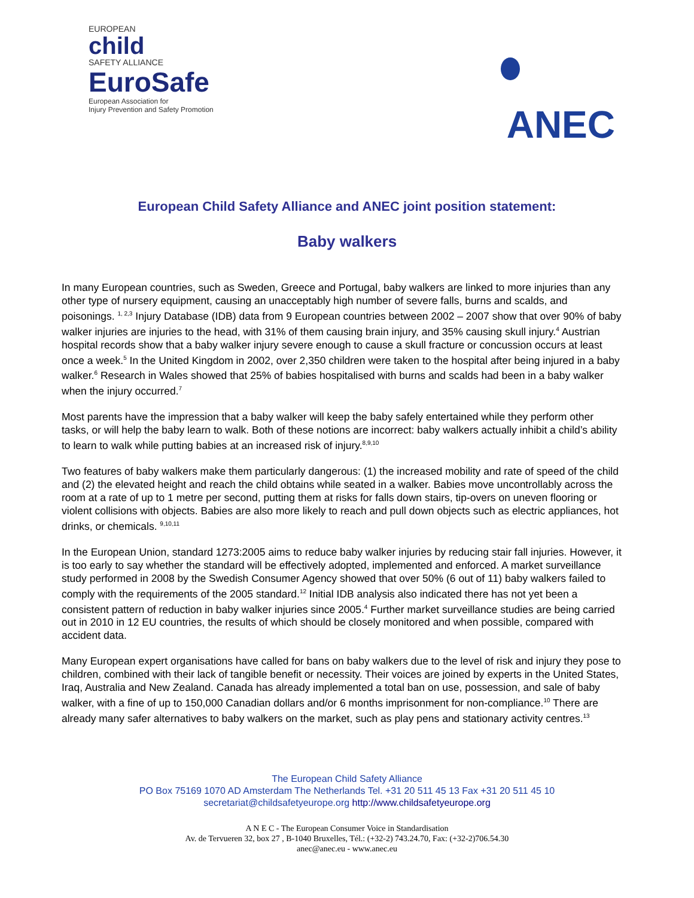EUROPEAN
child
SAFETY ALLIANCE
EuroSafe
European Association for
Injury Prevention and Safety Promotion
ANEC
European Child Safety Alliance and ANEC joint position statement:
Baby walkers
In many European countries, such as Sweden, Greece and Portugal, baby walkers are linked to more injuries than any other type of nursery equipment, causing an unacceptably high number of severe falls, burns and scalds, and poisonings. <sup>1, 2,3</sup> Injury Database (IDB) data from 9 European countries between 2002 – 2007 show that over 90% of baby walker injuries are injuries to the head, with 31% of them causing brain injury, and 35% causing skull injury.<sup>4</sup> Austrian hospital records show that a baby walker injury severe enough to cause a skull fracture or concussion occurs at least once a week.<sup>5</sup> In the United Kingdom in 2002, over 2,350 children were taken to the hospital after being injured in a baby walker.<sup>6</sup> Research in Wales showed that 25% of babies hospitalised with burns and scalds had been in a baby walker when the injury occurred.<sup>7</sup>
Most parents have the impression that a baby walker will keep the baby safely entertained while they perform other tasks, or will help the baby learn to walk. Both of these notions are incorrect: baby walkers actually inhibit a child’s ability to learn to walk while putting babies at an increased risk of injury.<sup>8,9,10</sup>
Two features of baby walkers make them particularly dangerous: (1) the increased mobility and rate of speed of the child and (2) the elevated height and reach the child obtains while seated in a walker. Babies move uncontrollably across the room at a rate of up to 1 metre per second, putting them at risks for falls down stairs, tip-overs on uneven flooring or violent collisions with objects. Babies are also more likely to reach and pull down objects such as electric appliances, hot drinks, or chemicals. <sup>9,10,11</sup>
In the European Union, standard 1273:2005 aims to reduce baby walker injuries by reducing stair fall injuries. However, it is too early to say whether the standard will be effectively adopted, implemented and enforced. A market surveillance study performed in 2008 by the Swedish Consumer Agency showed that over 50% (6 out of 11) baby walkers failed to comply with the requirements of the 2005 standard.<sup>12</sup> Initial IDB analysis also indicated there has not yet been a consistent pattern of reduction in baby walker injuries since 2005.<sup>4</sup> Further market surveillance studies are being carried out in 2010 in 12 EU countries, the results of which should be closely monitored and when possible, compared with accident data.
Many European expert organisations have called for bans on baby walkers due to the level of risk and injury they pose to children, combined with their lack of tangible benefit or necessity. Their voices are joined by experts in the United States, Iraq, Australia and New Zealand. Canada has already implemented a total ban on use, possession, and sale of baby walker, with a fine of up to 150,000 Canadian dollars and/or 6 months imprisonment for non-compliance.<sup>10</sup> There are already many safer alternatives to baby walkers on the market, such as play pens and stationary activity centres.<sup>13</sup>
The European Child Safety Alliance
PO Box 75169 1070 AD Amsterdam The Netherlands Tel. +31 20 511 45 13 Fax +31 20 511 45 10
secretariat@childsafetyeurope.org http://www.childsafetyeurope.org
A N E C - The European Consumer Voice in Standardisation
Av. de Tervueren 32, box 27 , B-1040 Bruxelles, Tél.: (+32-2) 743.24.70, Fax: (+32-2)706.54.30
anec@anec.eu - www.anec.eu